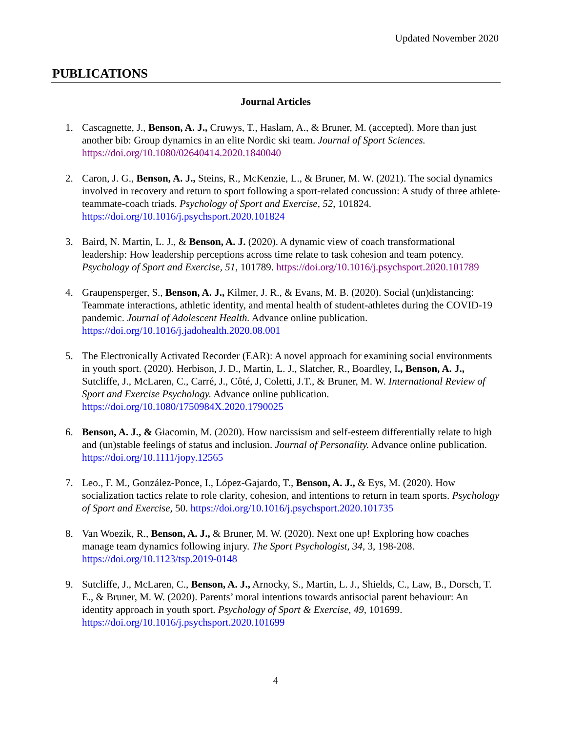Updated November 2020
PUBLICATIONS
Journal Articles
1. Cascagnette, J., Benson, A. J., Cruwys, T., Haslam, A., & Bruner, M. (accepted). More than just another bib: Group dynamics in an elite Nordic ski team. Journal of Sport Sciences. https://doi.org/10.1080/02640414.2020.1840040
2. Caron, J. G., Benson, A. J., Steins, R., McKenzie, L., & Bruner, M. W. (2021). The social dynamics involved in recovery and return to sport following a sport-related concussion: A study of three athlete-teammate-coach triads. Psychology of Sport and Exercise, 52, 101824. https://doi.org/10.1016/j.psychsport.2020.101824
3. Baird, N. Martin, L. J., & Benson, A. J. (2020). A dynamic view of coach transformational leadership: How leadership perceptions across time relate to task cohesion and team potency. Psychology of Sport and Exercise, 51, 101789. https://doi.org/10.1016/j.psychsport.2020.101789
4. Graupensperger, S., Benson, A. J., Kilmer, J. R., & Evans, M. B. (2020). Social (un)distancing: Teammate interactions, athletic identity, and mental health of student-athletes during the COVID-19 pandemic. Journal of Adolescent Health. Advance online publication. https://doi.org/10.1016/j.jadohealth.2020.08.001
5. The Electronically Activated Recorder (EAR): A novel approach for examining social environments in youth sport. (2020). Herbison, J. D., Martin, L. J., Slatcher, R., Boardley, I., Benson, A. J., Sutcliffe, J., McLaren, C., Carré, J., Côté, J, Coletti, J.T., & Bruner, M. W. International Review of Sport and Exercise Psychology. Advance online publication. https://doi.org/10.1080/1750984X.2020.1790025
6. Benson, A. J., & Giacomin, M. (2020). How narcissism and self-esteem differentially relate to high and (un)stable feelings of status and inclusion. Journal of Personality. Advance online publication. https://doi.org/10.1111/jopy.12565
7. Leo., F. M., González-Ponce, I., López-Gajardo, T., Benson, A. J., & Eys, M. (2020). How socialization tactics relate to role clarity, cohesion, and intentions to return in team sports. Psychology of Sport and Exercise, 50. https://doi.org/10.1016/j.psychsport.2020.101735
8. Van Woezik, R., Benson, A. J., & Bruner, M. W. (2020). Next one up! Exploring how coaches manage team dynamics following injury. The Sport Psychologist, 34, 3, 198-208. https://doi.org/10.1123/tsp.2019-0148
9. Sutcliffe, J., McLaren, C., Benson, A. J., Arnocky, S., Martin, L. J., Shields, C., Law, B., Dorsch, T. E., & Bruner, M. W. (2020). Parents’ moral intentions towards antisocial parent behaviour: An identity approach in youth sport. Psychology of Sport & Exercise, 49, 101699. https://doi.org/10.1016/j.psychsport.2020.101699
4